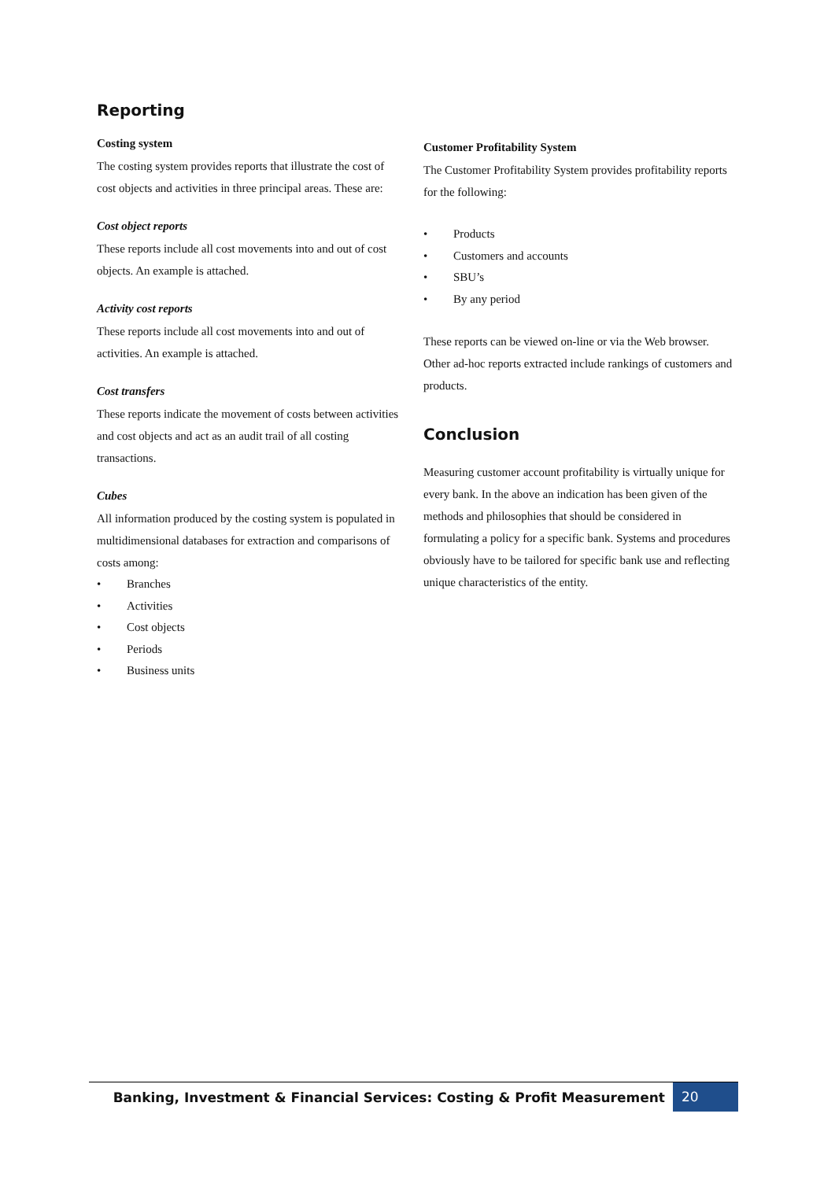Reporting
Costing system
The costing system provides reports that illustrate the cost of cost objects and activities in three principal areas. These are:
Cost object reports
These reports include all cost movements into and out of cost objects. An example is attached.
Activity cost reports
These reports include all cost movements into and out of activities. An example is attached.
Cost transfers
These reports indicate the movement of costs between activities and cost objects and act as an audit trail of all costing transactions.
Cubes
All information produced by the costing system is populated in multidimensional databases for extraction and comparisons of costs among:
• Branches
• Activities
• Cost objects
• Periods
• Business units
Customer Profitability System
The Customer Profitability System provides profitability reports for the following:
• Products
• Customers and accounts
• SBU’s
• By any period
These reports can be viewed on-line or via the Web browser. Other ad-hoc reports extracted include rankings of customers and products.
Conclusion
Measuring customer account profitability is virtually unique for every bank. In the above an indication has been given of the methods and philosophies that should be considered in formulating a policy for a specific bank. Systems and procedures obviously have to be tailored for specific bank use and reflecting unique characteristics of the entity.
Banking, Investment & Financial Services: Costing & Profit Measurement
20